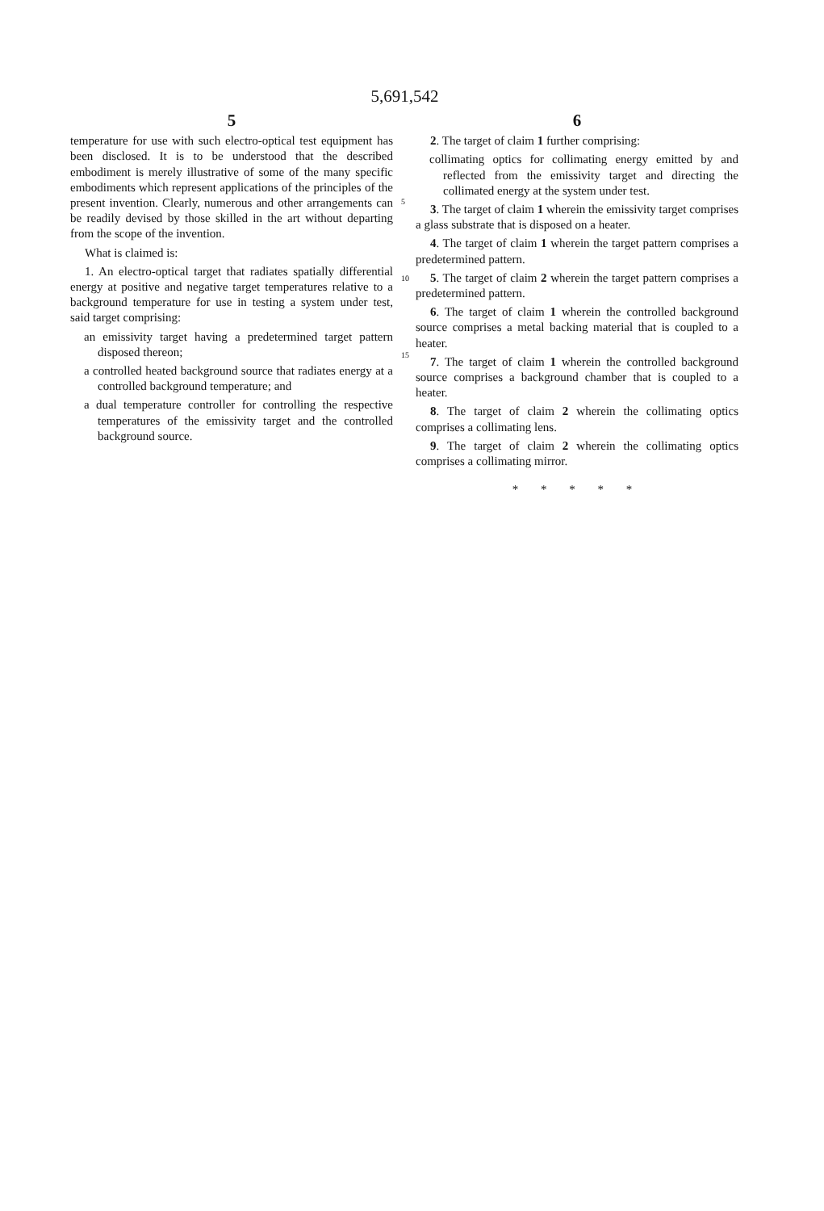5,691,542
5
temperature for use with such electro-optical test equipment has been disclosed. It is to be understood that the described embodiment is merely illustrative of some of the many specific embodiments which represent applications of the principles of the present invention. Clearly, numerous and other arrangements can be readily devised by those skilled in the art without departing from the scope of the invention.
What is claimed is:
1. An electro-optical target that radiates spatially differential energy at positive and negative target temperatures relative to a background temperature for use in testing a system under test, said target comprising:
an emissivity target having a predetermined target pattern disposed thereon;
a controlled heated background source that radiates energy at a controlled background temperature; and
a dual temperature controller for controlling the respective temperatures of the emissivity target and the controlled background source.
5
10
15
6
2. The target of claim 1 further comprising:
collimating optics for collimating energy emitted by and reflected from the emissivity target and directing the collimated energy at the system under test.
3. The target of claim 1 wherein the emissivity target comprises a glass substrate that is disposed on a heater.
4. The target of claim 1 wherein the target pattern comprises a predetermined pattern.
5. The target of claim 2 wherein the target pattern comprises a predetermined pattern.
6. The target of claim 1 wherein the controlled background source comprises a metal backing material that is coupled to a heater.
7. The target of claim 1 wherein the controlled background source comprises a background chamber that is coupled to a heater.
8. The target of claim 2 wherein the collimating optics comprises a collimating lens.
9. The target of claim 2 wherein the collimating optics comprises a collimating mirror.
* * * * *